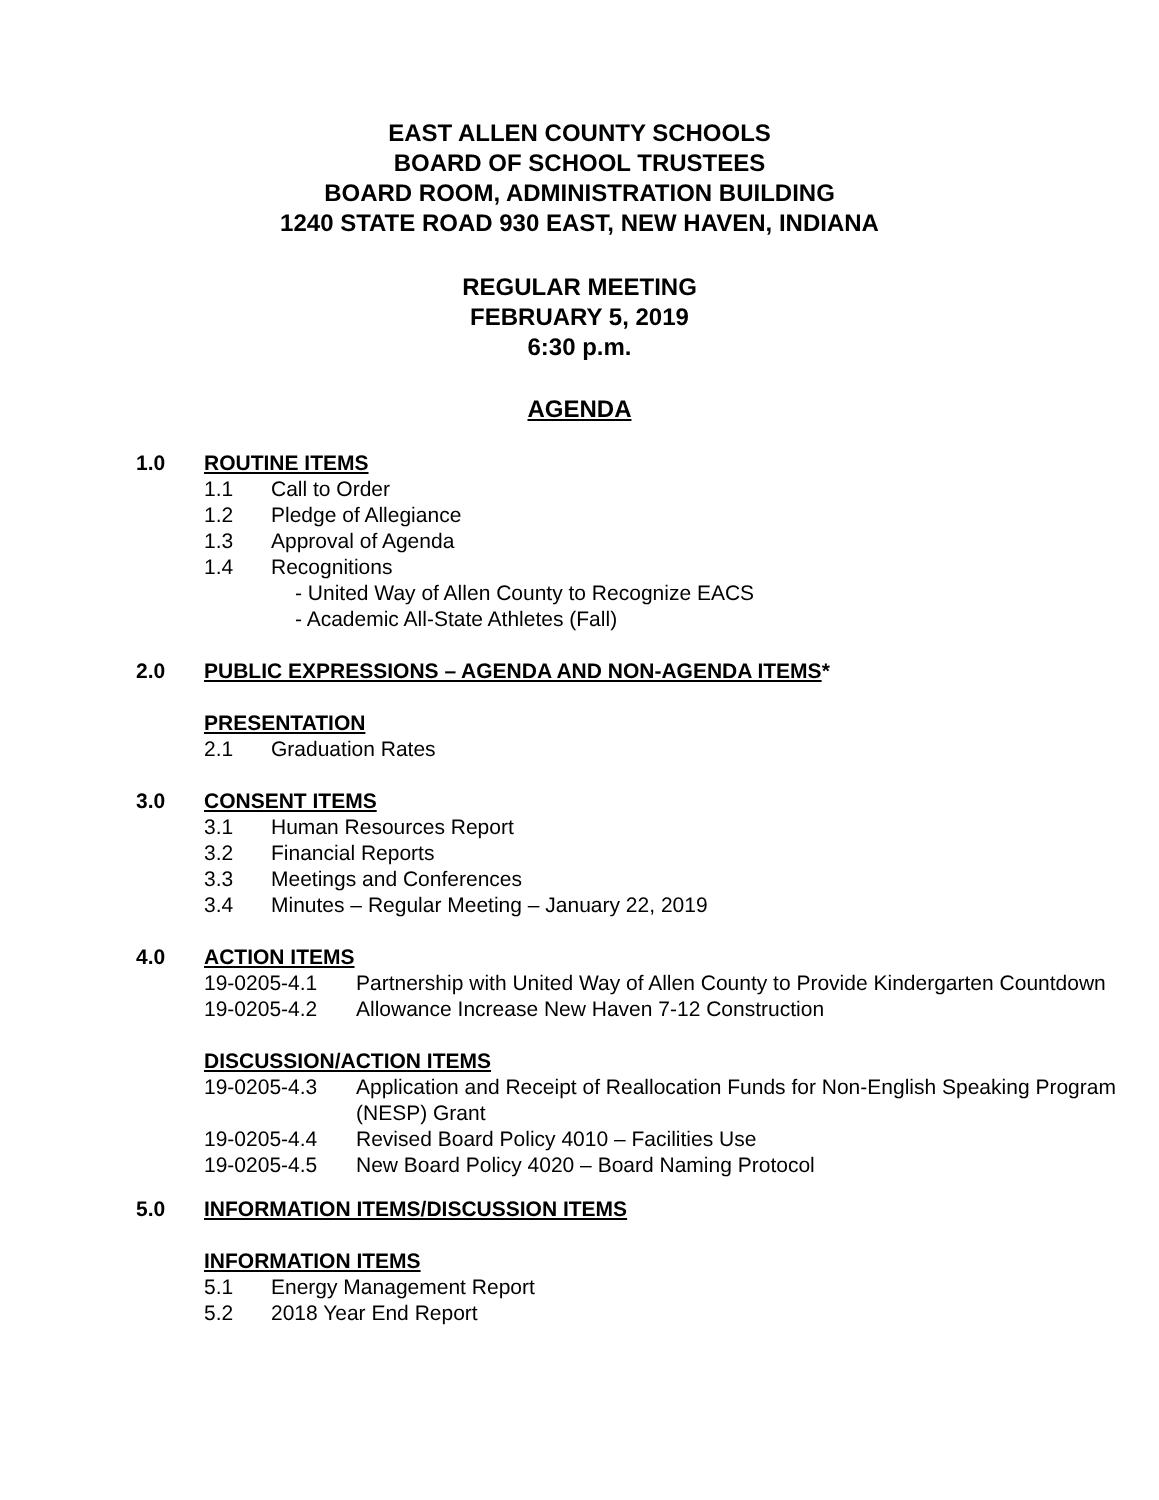EAST ALLEN COUNTY SCHOOLS
BOARD OF SCHOOL TRUSTEES
BOARD ROOM, ADMINISTRATION BUILDING
1240 STATE ROAD 930 EAST, NEW HAVEN, INDIANA
REGULAR MEETING
FEBRUARY 5, 2019
6:30 p.m.
AGENDA
1.0 ROUTINE ITEMS
1.1 Call to Order
1.2 Pledge of Allegiance
1.3 Approval of Agenda
1.4 Recognitions
- United Way of Allen County to Recognize EACS
- Academic All-State Athletes (Fall)
2.0 PUBLIC EXPRESSIONS – AGENDA AND NON-AGENDA ITEMS*
PRESENTATION
2.1 Graduation Rates
3.0 CONSENT ITEMS
3.1 Human Resources Report
3.2 Financial Reports
3.3 Meetings and Conferences
3.4 Minutes – Regular Meeting – January 22, 2019
4.0 ACTION ITEMS
19-0205-4.1 Partnership with United Way of Allen County to Provide Kindergarten Countdown
19-0205-4.2 Allowance Increase New Haven 7-12 Construction
DISCUSSION/ACTION ITEMS
19-0205-4.3 Application and Receipt of Reallocation Funds for Non-English Speaking Program (NESP) Grant
19-0205-4.4 Revised Board Policy 4010 – Facilities Use
19-0205-4.5 New Board Policy 4020 – Board Naming Protocol
5.0 INFORMATION ITEMS/DISCUSSION ITEMS
INFORMATION ITEMS
5.1 Energy Management Report
5.2 2018 Year End Report